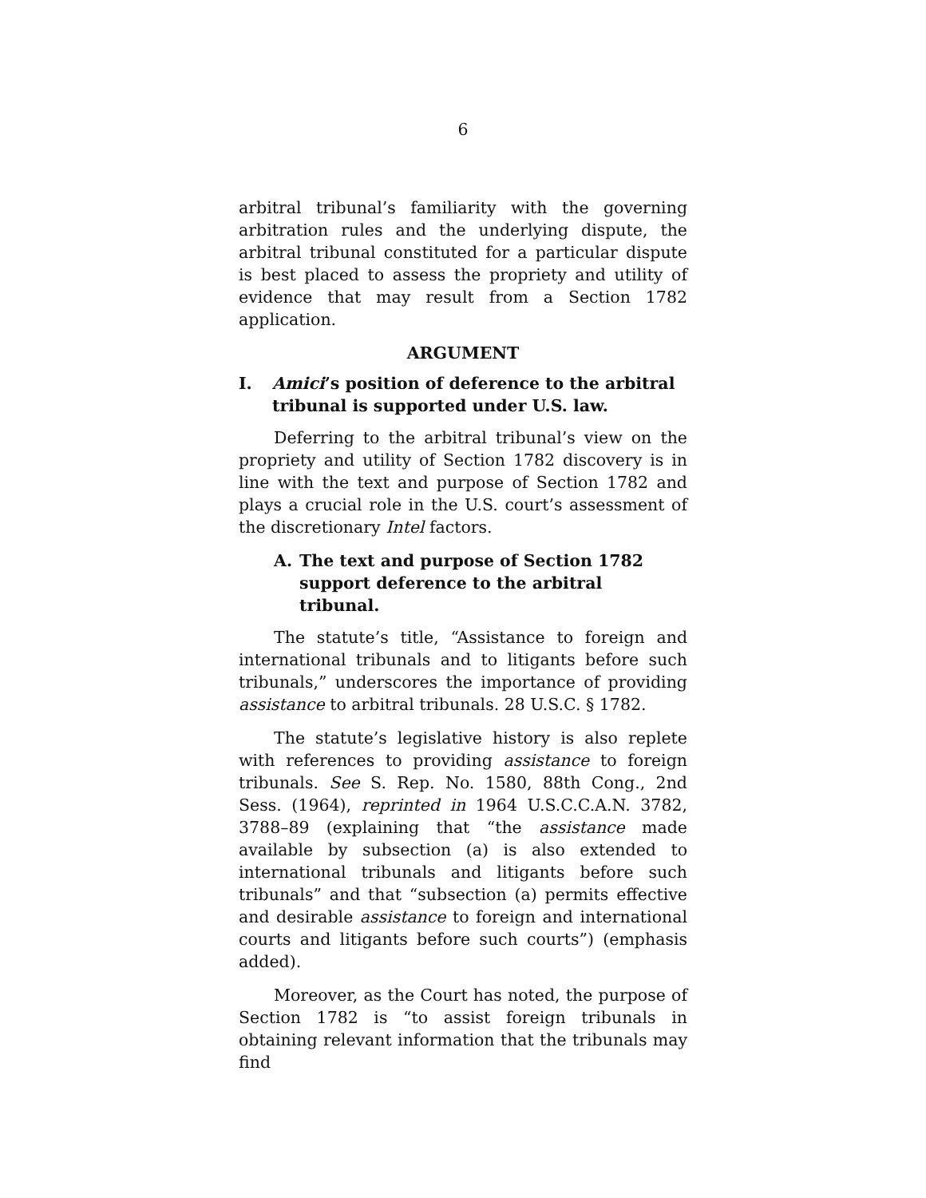6
arbitral tribunal’s familiarity with the governing arbitration rules and the underlying dispute, the arbitral tribunal constituted for a particular dispute is best placed to assess the propriety and utility of evidence that may result from a Section 1782 application.
ARGUMENT
I. Amici’s position of deference to the arbitral tribunal is supported under U.S. law.
Deferring to the arbitral tribunal’s view on the propriety and utility of Section 1782 discovery is in line with the text and purpose of Section 1782 and plays a crucial role in the U.S. court’s assessment of the discretionary Intel factors.
A. The text and purpose of Section 1782 support deference to the arbitral tribunal.
The statute’s title, “Assistance to foreign and international tribunals and to litigants before such tribunals,” underscores the importance of providing assistance to arbitral tribunals. 28 U.S.C. § 1782.
The statute’s legislative history is also replete with references to providing assistance to foreign tribunals. See S. Rep. No. 1580, 88th Cong., 2nd Sess. (1964), reprinted in 1964 U.S.C.C.A.N. 3782, 3788–89 (explaining that “the assistance made available by subsection (a) is also extended to international tribunals and litigants before such tribunals” and that “subsection (a) permits effective and desirable assistance to foreign and international courts and litigants before such courts”) (emphasis added).
Moreover, as the Court has noted, the purpose of Section 1782 is “to assist foreign tribunals in obtaining relevant information that the tribunals may find